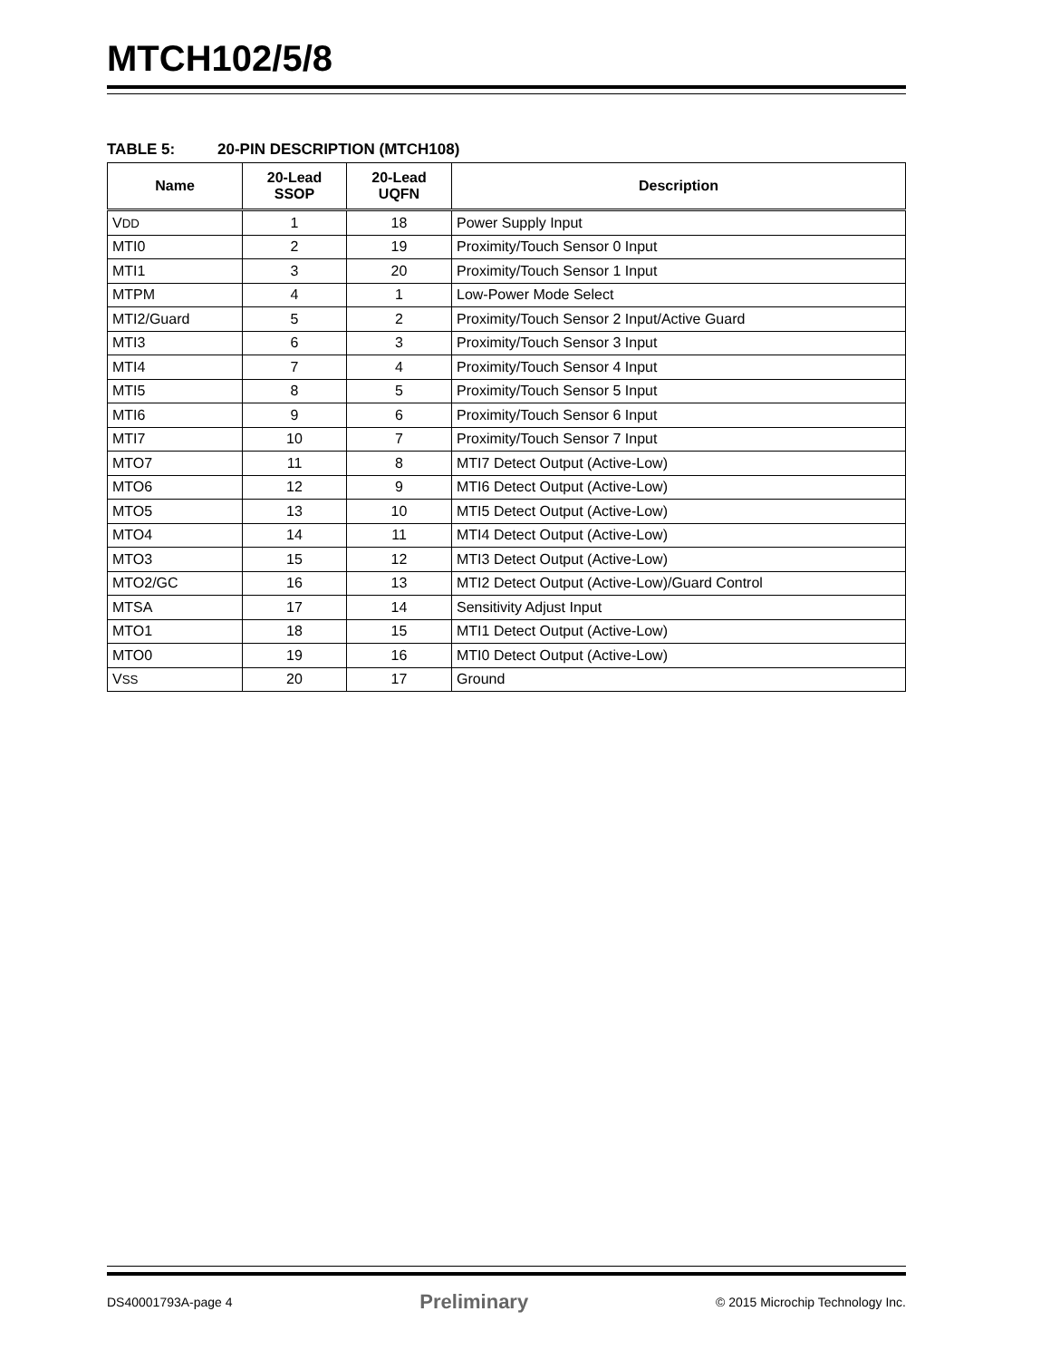MTCH102/5/8
TABLE 5: 20-PIN DESCRIPTION (MTCH108)
| Name | 20-Lead SSOP | 20-Lead UQFN | Description |
| --- | --- | --- | --- |
| V DD | 1 | 18 | Power Supply Input |
| MTI0 | 2 | 19 | Proximity/Touch Sensor 0 Input |
| MTI1 | 3 | 20 | Proximity/Touch Sensor 1 Input |
| MTPM | 4 | 1 | Low-Power Mode Select |
| MTI2/Guard | 5 | 2 | Proximity/Touch Sensor 2 Input/Active Guard |
| MTI3 | 6 | 3 | Proximity/Touch Sensor 3 Input |
| MTI4 | 7 | 4 | Proximity/Touch Sensor 4 Input |
| MTI5 | 8 | 5 | Proximity/Touch Sensor 5 Input |
| MTI6 | 9 | 6 | Proximity/Touch Sensor 6 Input |
| MTI7 | 10 | 7 | Proximity/Touch Sensor 7 Input |
| MTO7 | 11 | 8 | MTI7 Detect Output (Active-Low) |
| MTO6 | 12 | 9 | MTI6 Detect Output (Active-Low) |
| MTO5 | 13 | 10 | MTI5 Detect Output (Active-Low) |
| MTO4 | 14 | 11 | MTI4 Detect Output (Active-Low) |
| MTO3 | 15 | 12 | MTI3 Detect Output (Active-Low) |
| MTO2/GC | 16 | 13 | MTI2 Detect Output (Active-Low)/Guard Control |
| MTSA | 17 | 14 | Sensitivity Adjust Input |
| MTO1 | 18 | 15 | MTI1 Detect Output (Active-Low) |
| MTO0 | 19 | 16 | MTI0 Detect Output (Active-Low) |
| V SS | 20 | 17 | Ground |
DS40001793A-page 4 Preliminary © 2015 Microchip Technology Inc.